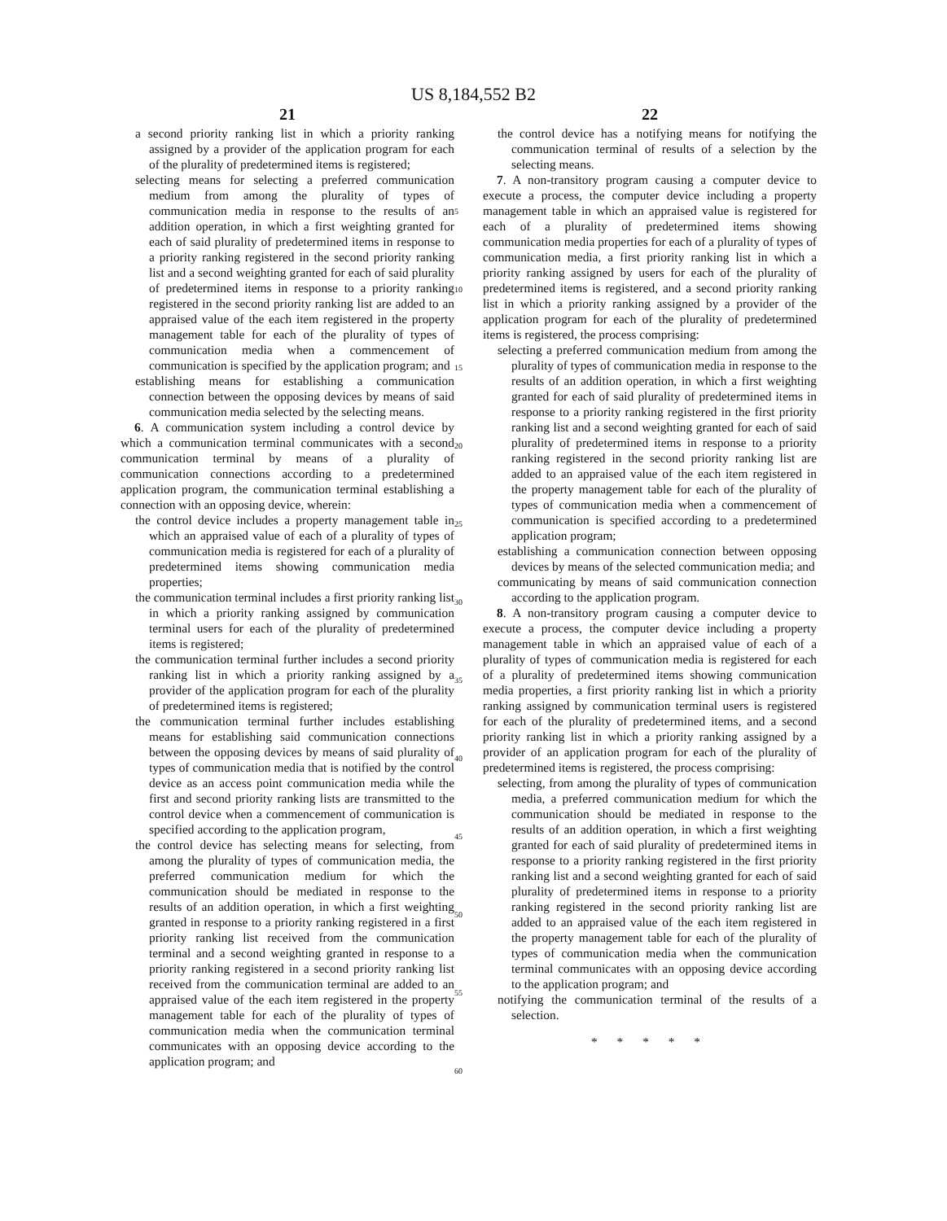US 8,184,552 B2
21
a second priority ranking list in which a priority ranking assigned by a provider of the application program for each of the plurality of predetermined items is registered;
selecting means for selecting a preferred communication medium from among the plurality of types of communication media in response to the results of an addition operation, in which a first weighting granted for each of said plurality of predetermined items in response to a priority ranking registered in the second priority ranking list and a second weighting granted for each of said plurality of predetermined items in response to a priority ranking registered in the second priority ranking list are added to an appraised value of the each item registered in the property management table for each of the plurality of types of communication media when a commencement of communication is specified by the application program; and
establishing means for establishing a communication connection between the opposing devices by means of said communication media selected by the selecting means.
6. A communication system including a control device by which a communication terminal communicates with a second communication terminal by means of a plurality of communication connections according to a predetermined application program, the communication terminal establishing a connection with an opposing device, wherein:
the control device includes a property management table in which an appraised value of each of a plurality of types of communication media is registered for each of a plurality of predetermined items showing communication media properties;
the communication terminal includes a first priority ranking list in which a priority ranking assigned by communication terminal users for each of the plurality of predetermined items is registered;
the communication terminal further includes a second priority ranking list in which a priority ranking assigned by a provider of the application program for each of the plurality of predetermined items is registered;
the communication terminal further includes establishing means for establishing said communication connections between the opposing devices by means of said plurality of types of communication media that is notified by the control device as an access point communication media while the first and second priority ranking lists are transmitted to the control device when a commencement of communication is specified according to the application program,
the control device has selecting means for selecting, from among the plurality of types of communication media, the preferred communication medium for which the communication should be mediated in response to the results of an addition operation, in which a first weighting granted in response to a priority ranking registered in a first priority ranking list received from the communication terminal and a second weighting granted in response to a priority ranking registered in a second priority ranking list received from the communication terminal are added to an appraised value of the each item registered in the property management table for each of the plurality of types of communication media when the communication terminal communicates with an opposing device according to the application program; and
5
10
15
20
25
30
35
40
45
50
55
60
22
the control device has a notifying means for notifying the communication terminal of results of a selection by the selecting means.
7. A non-transitory program causing a computer device to execute a process, the computer device including a property management table in which an appraised value is registered for each of a plurality of predetermined items showing communication media properties for each of a plurality of types of communication media, a first priority ranking list in which a priority ranking assigned by users for each of the plurality of predetermined items is registered, and a second priority ranking list in which a priority ranking assigned by a provider of the application program for each of the plurality of predetermined items is registered, the process comprising:
selecting a preferred communication medium from among the plurality of types of communication media in response to the results of an addition operation, in which a first weighting granted for each of said plurality of predetermined items in response to a priority ranking registered in the first priority ranking list and a second weighting granted for each of said plurality of predetermined items in response to a priority ranking registered in the second priority ranking list are added to an appraised value of the each item registered in the property management table for each of the plurality of types of communication media when a commencement of communication is specified according to a predetermined application program;
establishing a communication connection between opposing devices by means of the selected communication media; and
communicating by means of said communication connection according to the application program.
8. A non-transitory program causing a computer device to execute a process, the computer device including a property management table in which an appraised value of each of a plurality of types of communication media is registered for each of a plurality of predetermined items showing communication media properties, a first priority ranking list in which a priority ranking assigned by communication terminal users is registered for each of the plurality of predetermined items, and a second priority ranking list in which a priority ranking assigned by a provider of an application program for each of the plurality of predetermined items is registered, the process comprising:
selecting, from among the plurality of types of communication media, a preferred communication medium for which the communication should be mediated in response to the results of an addition operation, in which a first weighting granted for each of said plurality of predetermined items in response to a priority ranking registered in the first priority ranking list and a second weighting granted for each of said plurality of predetermined items in response to a priority ranking registered in the second priority ranking list are added to an appraised value of the each item registered in the property management table for each of the plurality of types of communication media when the communication terminal communicates with an opposing device according to the application program; and
notifying the communication terminal of the results of a selection.
* * * * *